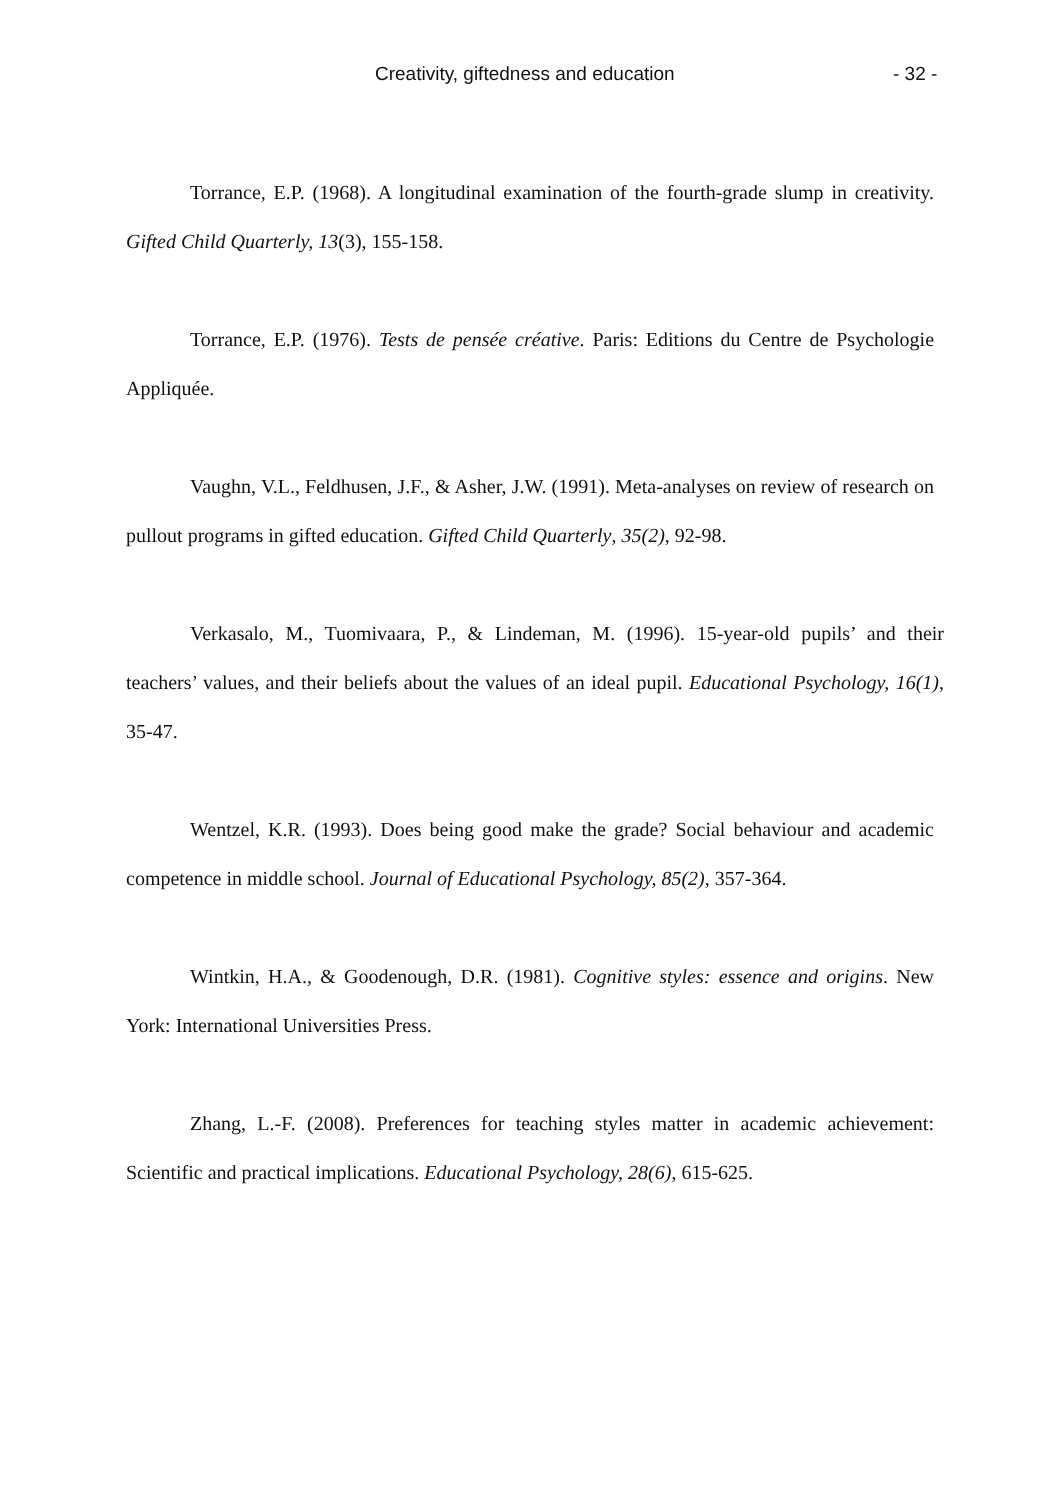Creativity, giftedness and education - 32 -
Torrance, E.P. (1968). A longitudinal examination of the fourth-grade slump in creativity. Gifted Child Quarterly, 13(3), 155-158.
Torrance, E.P. (1976). Tests de pensée créative. Paris: Editions du Centre de Psychologie Appliquée.
Vaughn, V.L., Feldhusen, J.F., & Asher, J.W. (1991). Meta-analyses on review of research on pullout programs in gifted education. Gifted Child Quarterly, 35(2), 92-98.
Verkasalo, M., Tuomivaara, P., & Lindeman, M. (1996). 15-year-old pupils’ and their teachers’ values, and their beliefs about the values of an ideal pupil. Educational Psychology, 16(1), 35-47.
Wentzel, K.R. (1993). Does being good make the grade? Social behaviour and academic competence in middle school. Journal of Educational Psychology, 85(2), 357-364.
Wintkin, H.A., & Goodenough, D.R. (1981). Cognitive styles: essence and origins. New York: International Universities Press.
Zhang, L.-F. (2008). Preferences for teaching styles matter in academic achievement: Scientific and practical implications. Educational Psychology, 28(6), 615-625.